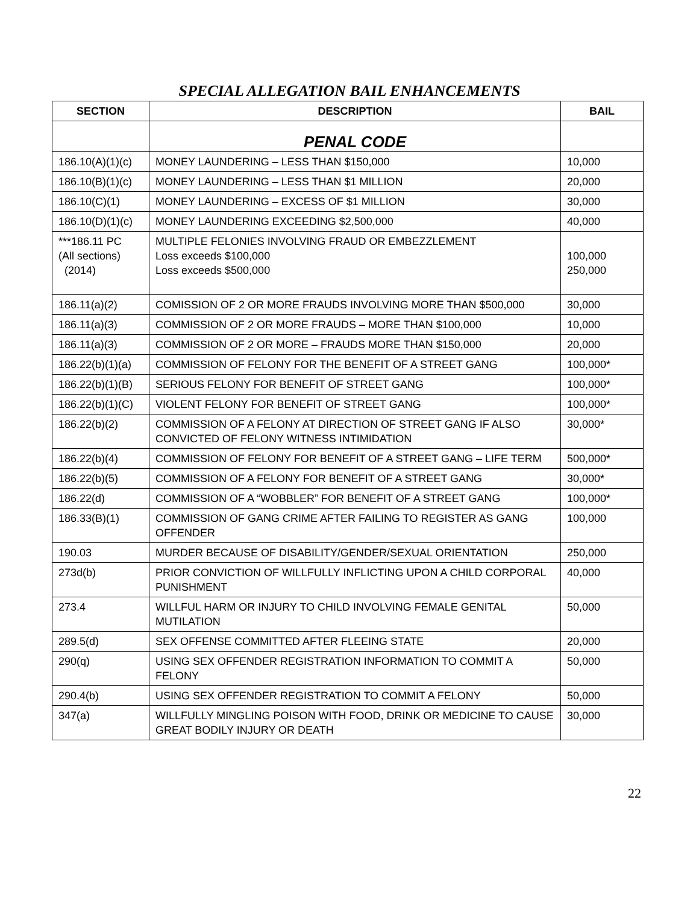SPECIAL ALLEGATION BAIL ENHANCEMENTS
| SECTION | DESCRIPTION | BAIL |
| --- | --- | --- |
| | PENAL CODE | |
| 186.10(A)(1)(c) | MONEY LAUNDERING – LESS THAN $150,000 | 10,000 |
| 186.10(B)(1)(c) | MONEY LAUNDERING – LESS THAN $1 MILLION | 20,000 |
| 186.10(C)(1) | MONEY LAUNDERING – EXCESS OF $1 MILLION | 30,000 |
| 186.10(D)(1)(c) | MONEY LAUNDERING EXCEEDING $2,500,000 | 40,000 |
| ***186.11 PC (All sections) (2014) | MULTIPLE FELONIES INVOLVING FRAUD OR EMBEZZLEMENT Loss exceeds $100,000 Loss exceeds $500,000 | 100,000 250,000 |
| 186.11(a)(2) | COMISSION OF 2 OR MORE FRAUDS INVOLVING MORE THAN $500,000 | 30,000 |
| 186.11(a)(3) | COMMISSION OF 2 OR MORE FRAUDS – MORE THAN $100,000 | 10,000 |
| 186.11(a)(3) | COMMISSION OF 2 OR MORE – FRAUDS MORE THAN $150,000 | 20,000 |
| 186.22(b)(1)(a) | COMMISSION OF FELONY FOR THE BENEFIT OF A STREET GANG | 100,000* |
| 186.22(b)(1)(B) | SERIOUS FELONY FOR BENEFIT OF STREET GANG | 100,000* |
| 186.22(b)(1)(C) | VIOLENT FELONY FOR BENEFIT OF STREET GANG | 100,000* |
| 186.22(b)(2) | COMMISSION OF A FELONY AT DIRECTION OF STREET GANG IF ALSO CONVICTED OF FELONY WITNESS INTIMIDATION | 30,000* |
| 186.22(b)(4) | COMMISSION OF FELONY FOR BENEFIT OF A STREET GANG – LIFE TERM | 500,000* |
| 186.22(b)(5) | COMMISSION OF A FELONY FOR BENEFIT OF A STREET GANG | 30,000* |
| 186.22(d) | COMMISSION OF A “WOBBLER” FOR BENEFIT OF A STREET GANG | 100,000* |
| 186.33(B)(1) | COMMISSION OF GANG CRIME AFTER FAILING TO REGISTER AS GANG OFFENDER | 100,000 |
| 190.03 | MURDER BECAUSE OF DISABILITY/GENDER/SEXUAL ORIENTATION | 250,000 |
| 273d(b) | PRIOR CONVICTION OF WILLFULLY INFLICTING UPON A CHILD CORPORAL PUNISHMENT | 40,000 |
| 273.4 | WILLFUL HARM OR INJURY TO CHILD INVOLVING FEMALE GENITAL MUTILATION | 50,000 |
| 289.5(d) | SEX OFFENSE COMMITTED AFTER FLEEING STATE | 20,000 |
| 290(q) | USING SEX OFFENDER REGISTRATION INFORMATION TO COMMIT A FELONY | 50,000 |
| 290.4(b) | USING SEX OFFENDER REGISTRATION TO COMMIT A FELONY | 50,000 |
| 347(a) | WILLFULLY MINGLING POISON WITH FOOD, DRINK OR MEDICINE TO CAUSE GREAT BODILY INJURY OR DEATH | 30,000 |
22